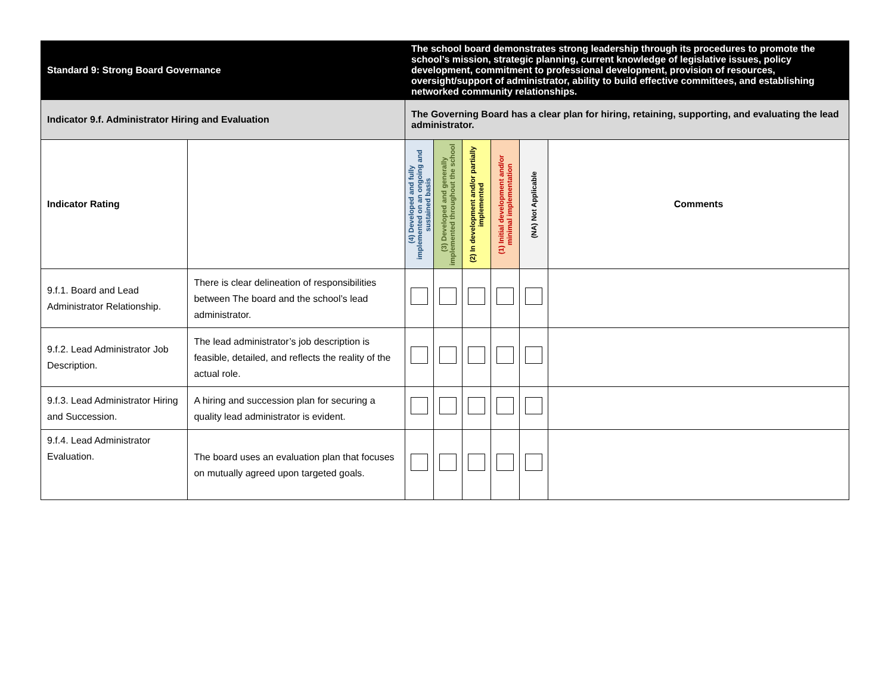| Standard 9: Strong Board Governance | | The school board demonstrates strong leadership through its procedures to promote the school’s mission, strategic planning, current knowledge of legislative issues, policy development, commitment to professional development, provision of resources, oversight/support of administrator, ability to build effective committees, and establishing networked community relationships. | | | | | |
| Indicator 9.f. Administrator Hiring and Evaluation | | The Governing Board has a clear plan for hiring, retaining, supporting, and evaluating the lead administrator. | | | | | |
| Indicator Rating | | (4) Developed and fully implemented on an ongoing and sustained basis | (3) Developed and generally implemented throughout the school | (2) In development and/or partially implemented | (1) Initial development and/or minimal implementation | (NA) Not Applicable | Comments |
| 9.f.1. Board and Lead Administrator Relationship. | There is clear delineation of responsibilities between The board and the school’s lead administrator. | | | | | | |
| 9.f.2. Lead Administrator Job Description. | The lead administrator’s job description is feasible, detailed, and reflects the reality of the actual role. | | | | | | |
| 9.f.3. Lead Administrator Hiring and Succession. | A hiring and succession plan for securing a quality lead administrator is evident. | | | | | | |
| 9.f.4. Lead Administrator Evaluation. | The board uses an evaluation plan that focuses on mutually agreed upon targeted goals. | | | | | | |